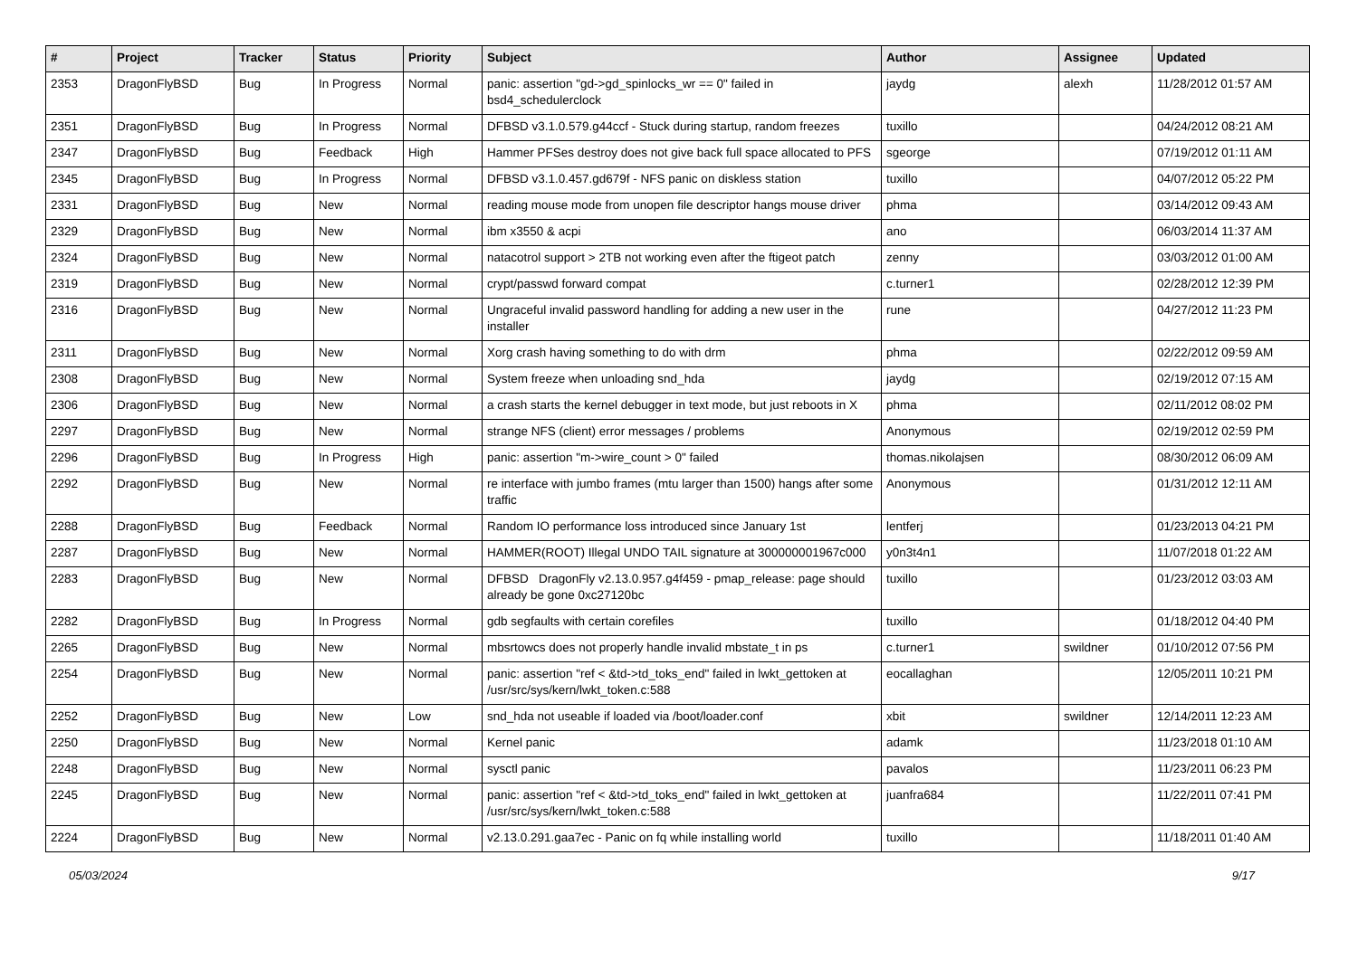| # | Project | Tracker | Status | Priority | Subject | Author | Assignee | Updated |
| --- | --- | --- | --- | --- | --- | --- | --- | --- |
| 2353 | DragonFlyBSD | Bug | In Progress | Normal | panic: assertion "gd->gd_spinlocks_wr == 0" failed in bsd4_schedulerclock | jaydg | alexh | 11/28/2012 01:57 AM |
| 2351 | DragonFlyBSD | Bug | In Progress | Normal | DFBSD v3.1.0.579.g44ccf - Stuck during startup, random freezes | tuxillo | | 04/24/2012 08:21 AM |
| 2347 | DragonFlyBSD | Bug | Feedback | High | Hammer PFSes destroy does not give back full space allocated to PFS | sgeorge | | 07/19/2012 01:11 AM |
| 2345 | DragonFlyBSD | Bug | In Progress | Normal | DFBSD v3.1.0.457.gd679f - NFS panic on diskless station | tuxillo | | 04/07/2012 05:22 PM |
| 2331 | DragonFlyBSD | Bug | New | Normal | reading mouse mode from unopen file descriptor hangs mouse driver | phma | | 03/14/2012 09:43 AM |
| 2329 | DragonFlyBSD | Bug | New | Normal | ibm x3550 & acpi | ano | | 06/03/2014 11:37 AM |
| 2324 | DragonFlyBSD | Bug | New | Normal | natacotrol support > 2TB not working even after the ftigeot patch | zenny | | 03/03/2012 01:00 AM |
| 2319 | DragonFlyBSD | Bug | New | Normal | crypt/passwd forward compat | c.turner1 | | 02/28/2012 12:39 PM |
| 2316 | DragonFlyBSD | Bug | New | Normal | Ungraceful invalid password handling for adding a new user in the installer | rune | | 04/27/2012 11:23 PM |
| 2311 | DragonFlyBSD | Bug | New | Normal | Xorg crash having something to do with drm | phma | | 02/22/2012 09:59 AM |
| 2308 | DragonFlyBSD | Bug | New | Normal | System freeze when unloading snd_hda | jaydg | | 02/19/2012 07:15 AM |
| 2306 | DragonFlyBSD | Bug | New | Normal | a crash starts the kernel debugger in text mode, but just reboots in X | phma | | 02/11/2012 08:02 PM |
| 2297 | DragonFlyBSD | Bug | New | Normal | strange NFS (client) error messages / problems | Anonymous | | 02/19/2012 02:59 PM |
| 2296 | DragonFlyBSD | Bug | In Progress | High | panic: assertion "m->wire_count > 0" failed | thomas.nikolajsen | | 08/30/2012 06:09 AM |
| 2292 | DragonFlyBSD | Bug | New | Normal | re interface with jumbo frames (mtu larger than 1500) hangs after some traffic | Anonymous | | 01/31/2012 12:11 AM |
| 2288 | DragonFlyBSD | Bug | Feedback | Normal | Random IO performance loss introduced since January 1st | lentferj | | 01/23/2013 04:21 PM |
| 2287 | DragonFlyBSD | Bug | New | Normal | HAMMER(ROOT) Illegal UNDO TAIL signature at 300000001967c000 | y0n3t4n1 | | 11/07/2018 01:22 AM |
| 2283 | DragonFlyBSD | Bug | New | Normal | DFBSD DragonFly v2.13.0.957.g4f459 - pmap_release: page should already be gone 0xc27120bc | tuxillo | | 01/23/2012 03:03 AM |
| 2282 | DragonFlyBSD | Bug | In Progress | Normal | gdb segfaults with certain corefiles | tuxillo | | 01/18/2012 04:40 PM |
| 2265 | DragonFlyBSD | Bug | New | Normal | mbsrtowcs does not properly handle invalid mbstate_t in ps | c.turner1 | swildner | 01/10/2012 07:56 PM |
| 2254 | DragonFlyBSD | Bug | New | Normal | panic: assertion "ref < &td->td_toks_end" failed in lwkt_gettoken at /usr/src/sys/kern/lwkt_token.c:588 | eocallaghan | | 12/05/2011 10:21 PM |
| 2252 | DragonFlyBSD | Bug | New | Low | snd_hda not useable if loaded via /boot/loader.conf | xbit | swildner | 12/14/2011 12:23 AM |
| 2250 | DragonFlyBSD | Bug | New | Normal | Kernel panic | adamk | | 11/23/2018 01:10 AM |
| 2248 | DragonFlyBSD | Bug | New | Normal | sysctl panic | pavalos | | 11/23/2011 06:23 PM |
| 2245 | DragonFlyBSD | Bug | New | Normal | panic: assertion "ref < &td->td_toks_end" failed in lwkt_gettoken at /usr/src/sys/kern/lwkt_token.c:588 | juanfra684 | | 11/22/2011 07:41 PM |
| 2224 | DragonFlyBSD | Bug | New | Normal | v2.13.0.291.gaa7ec - Panic on fq while installing world | tuxillo | | 11/18/2011 01:40 AM |
05/03/2024 9/17